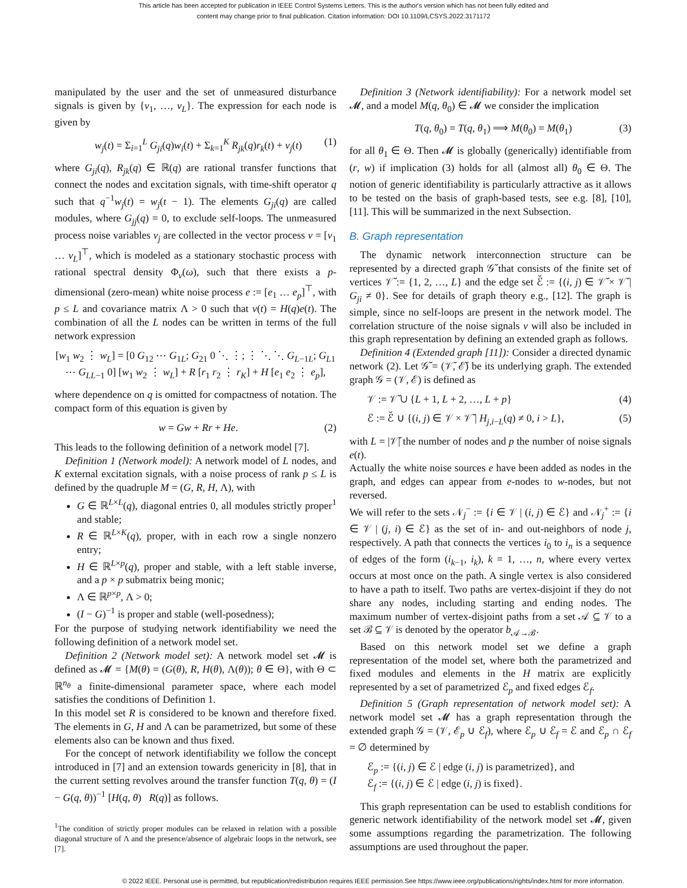This article has been accepted for publication in IEEE Control Systems Letters. This is the author's version which has not been fully edited and
content may change prior to final publication. Citation information: DOI 10.1109/LCSYS.2022.3171172
manipulated by the user and the set of unmeasured disturbance signals is given by {v<sub>1</sub>, …, v<sub>L</sub>}. The expression for each node is given by
w<sub>j</sub>(t) = Σ<sub>i=1</sub><sup>L</sup> G<sub>ji</sub>(q)w<sub>i</sub>(t) + Σ<sub>k=1</sub><sup>K</sup> R<sub>jk</sub>(q)r<sub>k</sub>(t) + v<sub>j</sub>(t) (1)
where G<sub>ji</sub>(q), R<sub>jk</sub>(q) ∈ ℝ(q) are rational transfer functions that connect the nodes and excitation signals, with time-shift operator q such that q<sup>−1</sup>w<sub>j</sub>(t) = w<sub>j</sub>(t − 1). The elements G<sub>ji</sub>(q) are called modules, where G<sub>jj</sub>(q) = 0, to exclude self-loops. The unmeasured process noise variables v<sub>j</sub> are collected in the vector process v = [v<sub>1</sub> … v<sub>L</sub>]<sup>⊤</sup>, which is modeled as a stationary stochastic process with rational spectral density Φ<sub>v</sub>(ω), such that there exists a p-dimensional (zero-mean) white noise process e := [e<sub>1</sub> … e<sub>p</sub>]<sup>⊤</sup>, with p ≤ L and covariance matrix Λ > 0 such that v(t) = H(q)e(t). The combination of all the L nodes can be written in terms of the full network expression
[w<sub>1</sub> w<sub>2</sub> ⋮ w<sub>L</sub>] = [0 G<sub>12</sub> ⋯ G<sub>1L</sub>; G<sub>21</sub> 0 ⋱ ⋮; ⋮ ⋱ ⋱ G<sub>L−1L</sub>; G<sub>L1</sub> ⋯ G<sub>LL−1</sub> 0] [w<sub>1</sub> w<sub>2</sub> ⋮ w<sub>L</sub>] + R [r<sub>1</sub> r<sub>2</sub> ⋮ r<sub>K</sub>] + H [e<sub>1</sub> e<sub>2</sub> ⋮ e<sub>p</sub>],
where dependence on q is omitted for compactness of notation. The compact form of this equation is given by
w = Gw + Rr + He. (2)
This leads to the following definition of a network model [7].
Definition 1 (Network model): A network model of L nodes, and K external excitation signals, with a noise process of rank p ≤ L is defined by the quadruple M = (G, R, H, Λ), with
G ∈ ℝ<sup>L×L</sup>(q), diagonal entries 0, all modules strictly proper<sup>1</sup> and stable;
R ∈ ℝ<sup>L×K</sup>(q), proper, with in each row a single nonzero entry;
H ∈ ℝ<sup>L×p</sup>(q), proper and stable, with a left stable inverse, and a p × p submatrix being monic;
Λ ∈ ℝ<sup>p×p</sup>, Λ > 0;
(I − G)<sup>−1</sup> is proper and stable (well-posedness);
For the purpose of studying network identifiability we need the following definition of a network model set.
Definition 2 (Network model set): A network model set 𝓜 is defined as 𝓜 = {M(θ) = (G(θ), R, H(θ), Λ(θ)); θ ∈ Θ}, with Θ ⊂ ℝ<sup>n<sub>θ</sub></sup> a finite-dimensional parameter space, where each model satisfies the conditions of Definition 1.
In this model set R is considered to be known and therefore fixed. The elements in G, H and Λ can be parametrized, but some of these elements also can be known and thus fixed.
For the concept of network identifiability we follow the concept introduced in [7] and an extension towards genericity in [8], that in the current setting revolves around the transfer function T(q, θ) = (I − G(q, θ))<sup>−1</sup> [H(q, θ) R(q)] as follows.
<sup>1</sup> The condition of strictly proper modules can be relaxed in relation with a possible diagonal structure of Λ and the presence/absence of algebraic loops in the network, see [7].
Definition 3 (Network identifiability): For a network model set 𝓜, and a model M(q, θ<sub>0</sub>) ∈ 𝓜 we consider the implication
T(q, θ<sub>0</sub>) = T(q, θ<sub>1</sub>) ⟹ M(θ<sub>0</sub>) = M(θ<sub>1</sub>) (3)
for all θ<sub>1</sub> ∈ Θ. Then 𝓜 is globally (generically) identifiable from (r, w) if implication (3) holds for all (almost all) θ<sub>0</sub> ∈ Θ. The notion of generic identifiability is particularly attractive as it allows to be tested on the basis of graph-based tests, see e.g. [8], [10], [11]. This will be summarized in the next Subsection.
B. Graph representation
The dynamic network interconnection structure can be represented by a directed graph 𝒢̆ that consists of the finite set of vertices 𝒱̆ := {1, 2, …, L} and the edge set ℰ̆ := {(i, j) ∈ 𝒱̆ × 𝒱̆ | G<sub>ji</sub> ≠ 0}. See for details of graph theory e.g., [12]. The graph is simple, since no self-loops are present in the network model. The correlation structure of the noise signals v will also be included in this graph representation by defining an extended graph as follows.
Definition 4 (Extended graph [11]): Consider a directed dynamic network (2). Let 𝒢̆ = (𝒱̆, ℰ̆) be its underlying graph. The extended graph 𝒢 = (𝒱, ℰ) is defined as
𝒱 := 𝒱̆ ∪ {L + 1, L + 2, …, L + p} (4)
ℰ := ℰ̆ ∪ {(i, j) ∈ 𝒱 × 𝒱̆ | H<sub>j,i−L</sub>(q) ≠ 0, i > L}, (5)
with L = |𝒱̆| the number of nodes and p the number of noise signals e(t).
Actually the white noise sources e have been added as nodes in the graph, and edges can appear from e-nodes to w-nodes, but not reversed.
We will refer to the sets 𝒩<sub>j</sub><sup>−</sup> := {i ∈ 𝒱 | (i, j) ∈ ℰ} and 𝒩<sub>j</sub><sup>+</sup> := {i ∈ 𝒱 | (j, i) ∈ ℰ} as the set of in- and out-neighbors of node j, respectively. A path that connects the vertices i<sub>0</sub> to i<sub>n</sub> is a sequence of edges of the form (i<sub>k−1</sub>, i<sub>k</sub>), k = 1, …, n, where every vertex occurs at most once on the path. A single vertex is also considered to have a path to itself. Two paths are vertex-disjoint if they do not share any nodes, including starting and ending nodes. The maximum number of vertex-disjoint paths from a set 𝒜 ⊆ 𝒱 to a set ℬ ⊆ 𝒱 is denoted by the operator b<sub>𝒜→ℬ</sub>.
Based on this network model set we define a graph representation of the model set, where both the parametrized and fixed modules and elements in the H matrix are explicitly represented by a set of parametrized ℰ<sub>p</sub> and fixed edges ℰ<sub>f</sub>.
Definition 5 (Graph representation of network model set): A network model set 𝓜 has a graph representation through the extended graph 𝒢 = (𝒱, ℰ<sub>p</sub> ∪ ℰ<sub>f</sub>), where ℰ<sub>p</sub> ∪ ℰ<sub>f</sub> = ℰ and ℰ<sub>p</sub> ∩ ℰ<sub>f</sub> = ∅ determined by
ℰ<sub>p</sub> := {(i, j) ∈ ℰ | edge (i, j) is parametrized}, and
ℰ<sub>f</sub> := {(i, j) ∈ ℰ | edge (i, j) is fixed}.
This graph representation can be used to establish conditions for generic network identifiability of the network model set 𝓜, given some assumptions regarding the parametrization. The following assumptions are used throughout the paper.
© 2022 IEEE. Personal use is permitted, but republication/redistribution requires IEEE permission.See https://www.ieee.org/publications/rights/index.html for more information.